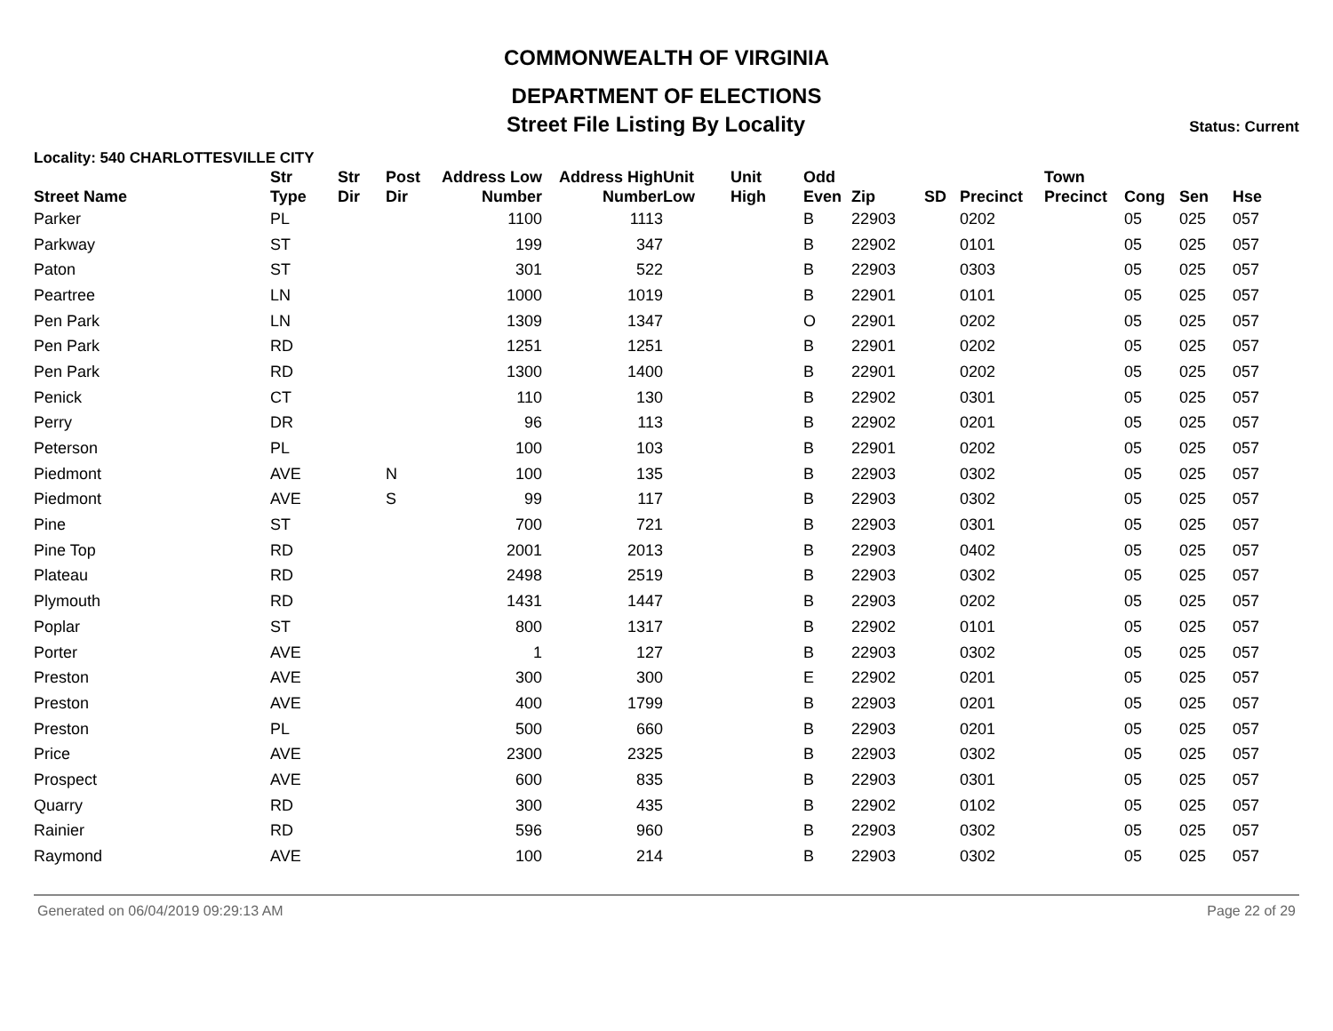COMMONWEALTH OF VIRGINIA
DEPARTMENT OF ELECTIONS
Street File Listing By Locality Status: Current
Locality: 540 CHARLOTTESVILLE CITY
| Street Name | Str Type | Str Dir | Post Dir | Address Low Number | Address High Number | Unit Low | Unit High | Odd Even | Zip | SD | Precinct | Town Precinct | Cong | Sen | Hse |
| --- | --- | --- | --- | --- | --- | --- | --- | --- | --- | --- | --- | --- | --- | --- | --- |
| Parker | PL | | | 1100 | 1113 | | | B | 22903 | | 0202 | | 05 | 025 | 057 |
| Parkway | ST | | | 199 | 347 | | | B | 22902 | | 0101 | | 05 | 025 | 057 |
| Paton | ST | | | 301 | 522 | | | B | 22903 | | 0303 | | 05 | 025 | 057 |
| Peartree | LN | | | 1000 | 1019 | | | B | 22901 | | 0101 | | 05 | 025 | 057 |
| Pen Park | LN | | | 1309 | 1347 | | | O | 22901 | | 0202 | | 05 | 025 | 057 |
| Pen Park | RD | | | 1251 | 1251 | | | B | 22901 | | 0202 | | 05 | 025 | 057 |
| Pen Park | RD | | | 1300 | 1400 | | | B | 22901 | | 0202 | | 05 | 025 | 057 |
| Penick | CT | | | 110 | 130 | | | B | 22902 | | 0301 | | 05 | 025 | 057 |
| Perry | DR | | | 96 | 113 | | | B | 22902 | | 0201 | | 05 | 025 | 057 |
| Peterson | PL | | | 100 | 103 | | | B | 22901 | | 0202 | | 05 | 025 | 057 |
| Piedmont | AVE | | N | 100 | 135 | | | B | 22903 | | 0302 | | 05 | 025 | 057 |
| Piedmont | AVE | | S | 99 | 117 | | | B | 22903 | | 0302 | | 05 | 025 | 057 |
| Pine | ST | | | 700 | 721 | | | B | 22903 | | 0301 | | 05 | 025 | 057 |
| Pine Top | RD | | | 2001 | 2013 | | | B | 22903 | | 0402 | | 05 | 025 | 057 |
| Plateau | RD | | | 2498 | 2519 | | | B | 22903 | | 0302 | | 05 | 025 | 057 |
| Plymouth | RD | | | 1431 | 1447 | | | B | 22903 | | 0202 | | 05 | 025 | 057 |
| Poplar | ST | | | 800 | 1317 | | | B | 22902 | | 0101 | | 05 | 025 | 057 |
| Porter | AVE | | | 1 | 127 | | | B | 22903 | | 0302 | | 05 | 025 | 057 |
| Preston | AVE | | | 300 | 300 | | | E | 22902 | | 0201 | | 05 | 025 | 057 |
| Preston | AVE | | | 400 | 1799 | | | B | 22903 | | 0201 | | 05 | 025 | 057 |
| Preston | PL | | | 500 | 660 | | | B | 22903 | | 0201 | | 05 | 025 | 057 |
| Price | AVE | | | 2300 | 2325 | | | B | 22903 | | 0302 | | 05 | 025 | 057 |
| Prospect | AVE | | | 600 | 835 | | | B | 22903 | | 0301 | | 05 | 025 | 057 |
| Quarry | RD | | | 300 | 435 | | | B | 22902 | | 0102 | | 05 | 025 | 057 |
| Rainier | RD | | | 596 | 960 | | | B | 22903 | | 0302 | | 05 | 025 | 057 |
| Raymond | AVE | | | 100 | 214 | | | B | 22903 | | 0302 | | 05 | 025 | 057 |
Generated on 06/04/2019 09:29:13 AM Page 22 of 29